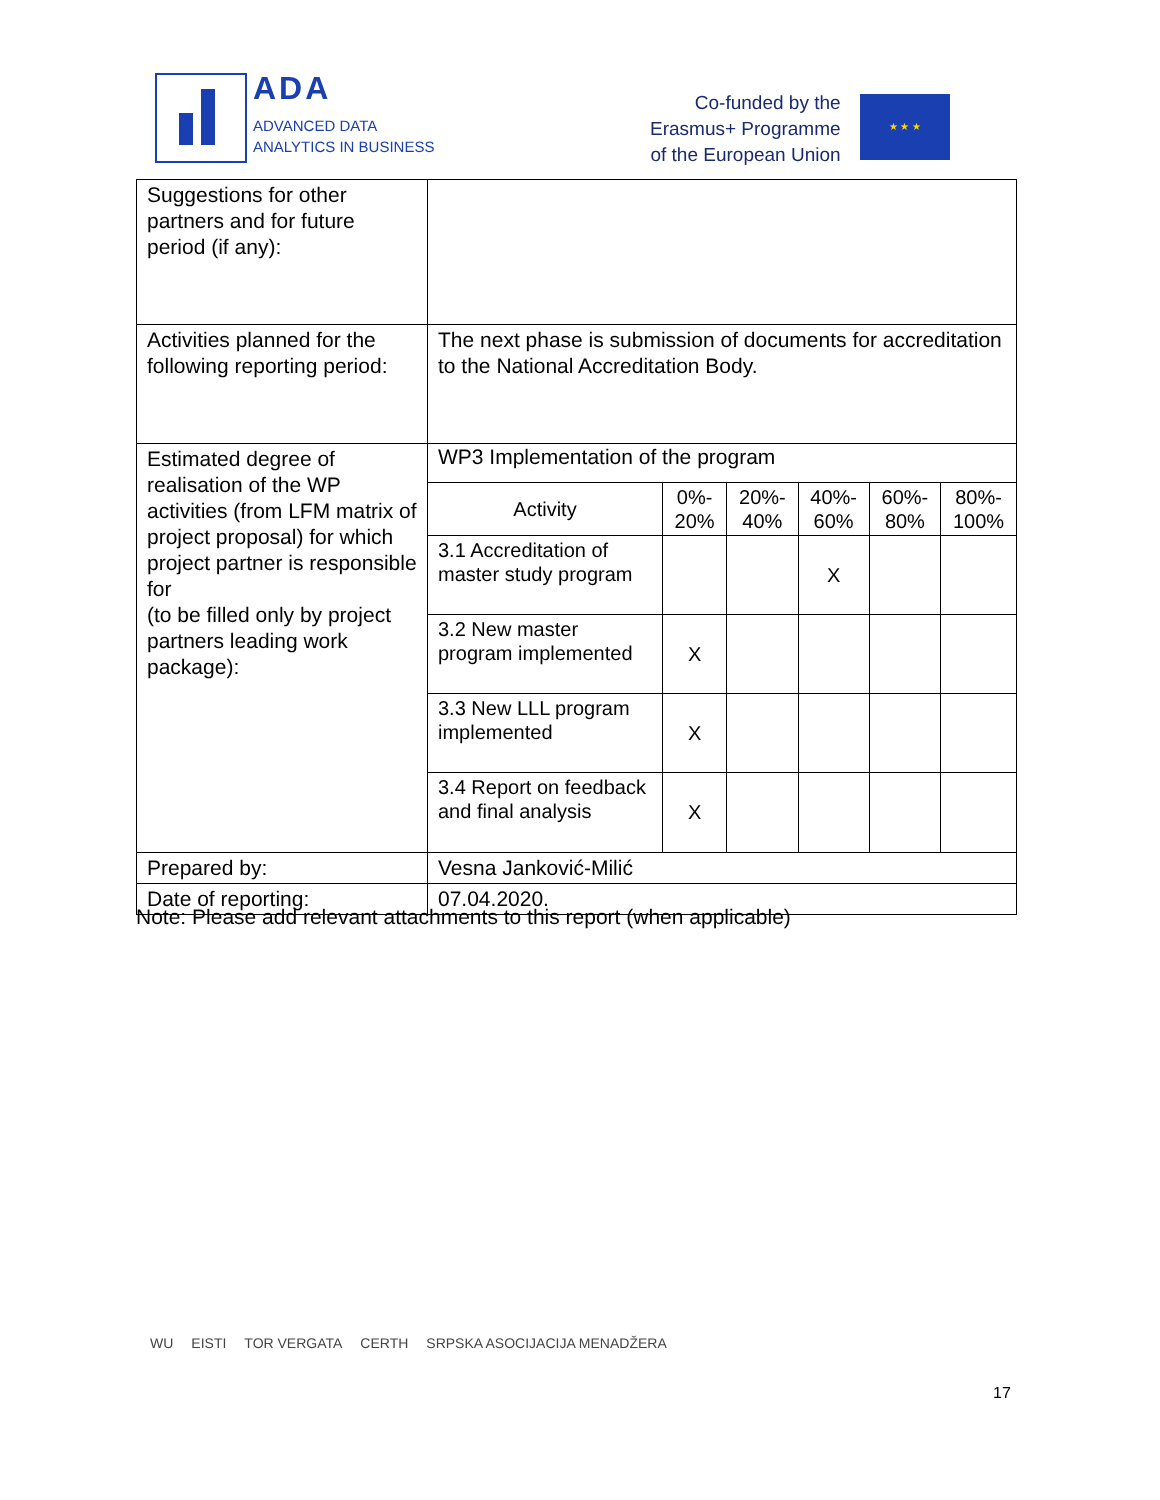ADA
ADVANCED DATA
ANALYTICS IN BUSINESS
Co-funded by the
Erasmus+ Programme
of the European Union
★ ★ ★
| Suggestions for other partners and for future period (if any): | |
| Activities planned for the following reporting period: | The next phase is submission of documents for accreditation to the National Accreditation Body. |
| Estimated degree of realisation of the WP activities (from LFM matrix of project proposal) for which project partner is responsible for (to be filled only by project partners leading work package): | WP3 Implementation of the program / Activity / 0%- 20% / 20%- 40% / 40%- 60% / 60%- 80% / 80%- 100% / / --- / --- / --- / --- / --- / --- / / 3.1 Accreditation of master study program / / / X / / / / 3.2 New master program implemented / X / / / / / / 3.3 New LLL program implemented / X / / / / / / 3.4 Report on feedback and final analysis / X / / / / / |
| Prepared by: | Vesna Janković-Milić |
| Date of reporting: | 07.04.2020. |
Note: Please add relevant attachments to this report (when applicable)
WU EISTI TOR VERGATA CERTH SRPSKA ASOCIJACIJA MENADŽERA
17